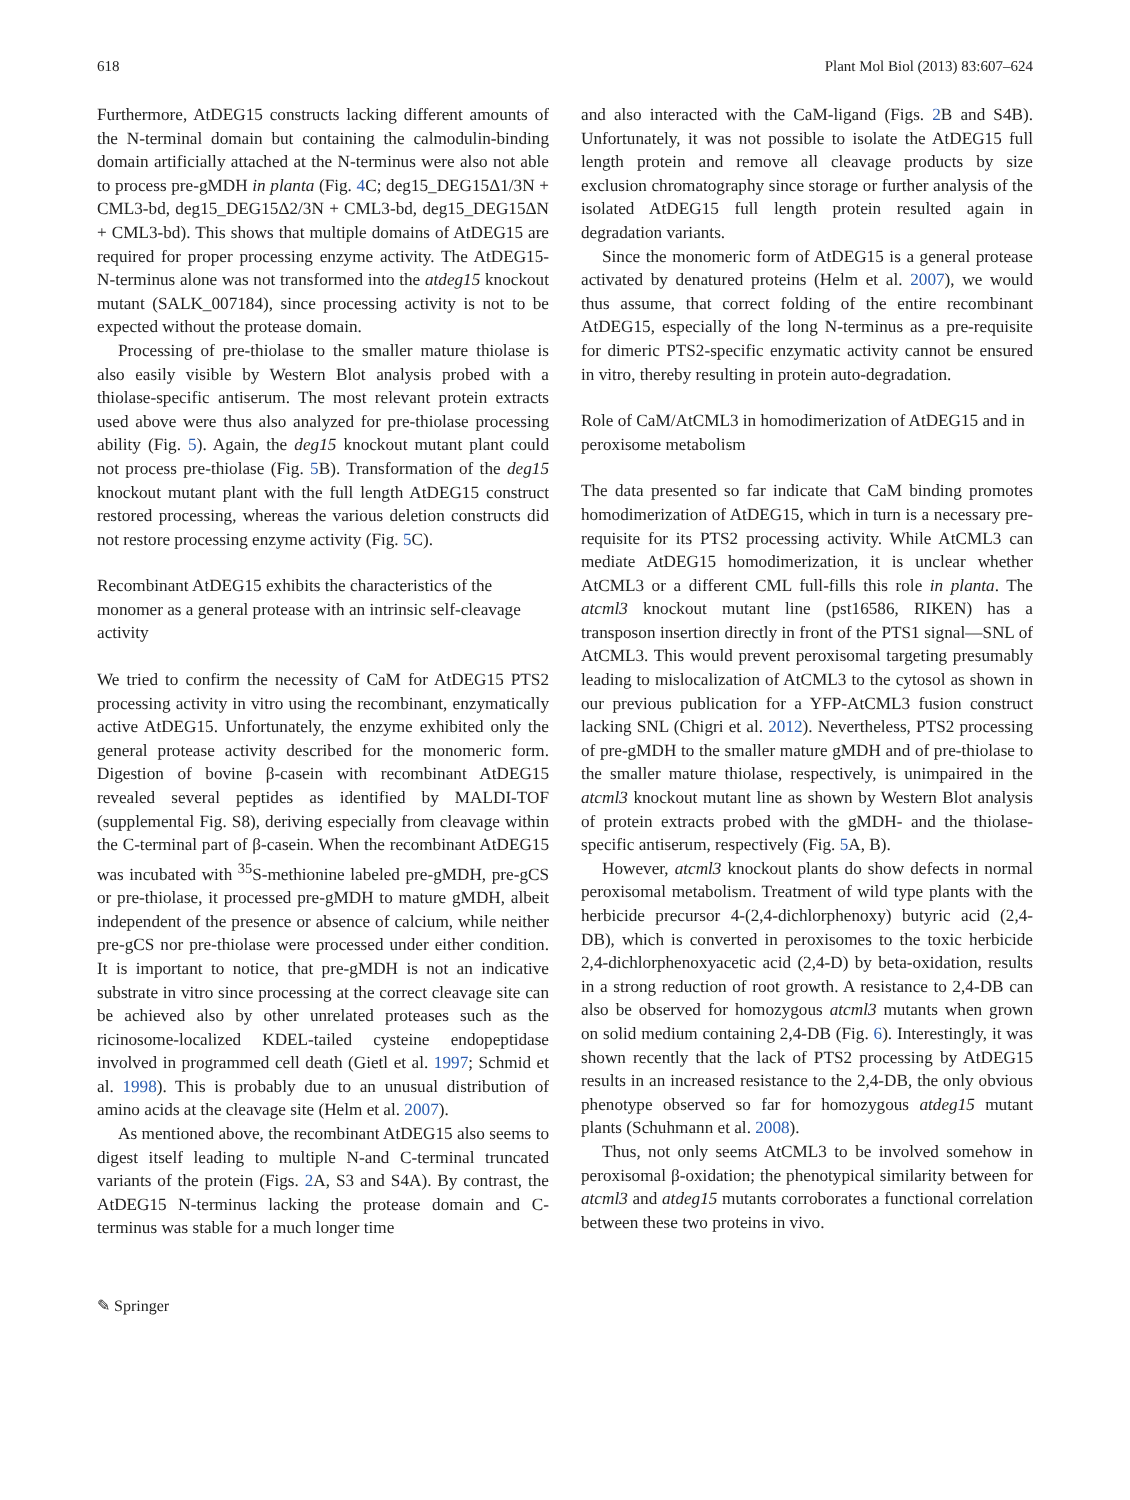618 Plant Mol Biol (2013) 83:607–624
Furthermore, AtDEG15 constructs lacking different amounts of the N-terminal domain but containing the calmodulin-binding domain artificially attached at the N-terminus were also not able to process pre-gMDH in planta (Fig. 4 C; deg15_DEG15Δ1/3N + CML3-bd, deg15_DEG15Δ2/3N + CML3-bd, deg15_DEG15ΔN + CML3-bd). This shows that multiple domains of AtDEG15 are required for proper processing enzyme activity. The AtDEG15-N-terminus alone was not transformed into the atdeg15 knockout mutant (SALK_007184), since processing activity is not to be expected without the protease domain.
Processing of pre-thiolase to the smaller mature thiolase is also easily visible by Western Blot analysis probed with a thiolase-specific antiserum. The most relevant protein extracts used above were thus also analyzed for pre-thiolase processing ability (Fig. 5). Again, the deg15 knockout mutant plant could not process pre-thiolase (Fig. 5 B). Transformation of the deg15 knockout mutant plant with the full length AtDEG15 construct restored processing, whereas the various deletion constructs did not restore processing enzyme activity (Fig. 5 C).
Recombinant AtDEG15 exhibits the characteristics of the monomer as a general protease with an intrinsic self-cleavage activity
We tried to confirm the necessity of CaM for AtDEG15 PTS2 processing activity in vitro using the recombinant, enzymatically active AtDEG15. Unfortunately, the enzyme exhibited only the general protease activity described for the monomeric form. Digestion of bovine β-casein with recombinant AtDEG15 revealed several peptides as identified by MALDI-TOF (supplemental Fig. S8), deriving especially from cleavage within the C-terminal part of β-casein. When the recombinant AtDEG15 was incubated with <sup>35</sup>S-methionine labeled pre-gMDH, pre-gCS or pre-thiolase, it processed pre-gMDH to mature gMDH, albeit independent of the presence or absence of calcium, while neither pre-gCS nor pre-thiolase were processed under either condition. It is important to notice, that pre-gMDH is not an indicative substrate in vitro since processing at the correct cleavage site can be achieved also by other unrelated proteases such as the ricinosome-localized KDEL-tailed cysteine endopeptidase involved in programmed cell death (Gietl et al. 1997; Schmid et al. 1998). This is probably due to an unusual distribution of amino acids at the cleavage site (Helm et al. 2007).
As mentioned above, the recombinant AtDEG15 also seems to digest itself leading to multiple N-and C-terminal truncated variants of the protein (Figs. 2 A, S3 and S4A). By contrast, the AtDEG15 N-terminus lacking the protease domain and C-terminus was stable for a much longer time
and also interacted with the CaM-ligand (Figs. 2 B and S4B). Unfortunately, it was not possible to isolate the AtDEG15 full length protein and remove all cleavage products by size exclusion chromatography since storage or further analysis of the isolated AtDEG15 full length protein resulted again in degradation variants.
Since the monomeric form of AtDEG15 is a general protease activated by denatured proteins (Helm et al. 2007), we would thus assume, that correct folding of the entire recombinant AtDEG15, especially of the long N-terminus as a pre-requisite for dimeric PTS2-specific enzymatic activity cannot be ensured in vitro, thereby resulting in protein auto-degradation.
Role of CaM/AtCML3 in homodimerization of AtDEG15 and in peroxisome metabolism
The data presented so far indicate that CaM binding promotes homodimerization of AtDEG15, which in turn is a necessary pre-requisite for its PTS2 processing activity. While AtCML3 can mediate AtDEG15 homodimerization, it is unclear whether AtCML3 or a different CML full-fills this role in planta. The atcml3 knockout mutant line (pst16586, RIKEN) has a transposon insertion directly in front of the PTS1 signal—SNL of AtCML3. This would prevent peroxisomal targeting presumably leading to mislocalization of AtCML3 to the cytosol as shown in our previous publication for a YFP-AtCML3 fusion construct lacking SNL (Chigri et al. 2012). Nevertheless, PTS2 processing of pre-gMDH to the smaller mature gMDH and of pre-thiolase to the smaller mature thiolase, respectively, is unimpaired in the atcml3 knockout mutant line as shown by Western Blot analysis of protein extracts probed with the gMDH- and the thiolase-specific antiserum, respectively (Fig. 5 A, B).
However, atcml3 knockout plants do show defects in normal peroxisomal metabolism. Treatment of wild type plants with the herbicide precursor 4-(2,4-dichlorphenoxy) butyric acid (2,4-DB), which is converted in peroxisomes to the toxic herbicide 2,4-dichlorphenoxyacetic acid (2,4-D) by beta-oxidation, results in a strong reduction of root growth. A resistance to 2,4-DB can also be observed for homozygous atcml3 mutants when grown on solid medium containing 2,4-DB (Fig. 6). Interestingly, it was shown recently that the lack of PTS2 processing by AtDEG15 results in an increased resistance to the 2,4-DB, the only obvious phenotype observed so far for homozygous atdeg15 mutant plants (Schuhmann et al. 2008).
Thus, not only seems AtCML3 to be involved somehow in peroxisomal β-oxidation; the phenotypical similarity between for atcml3 and atdeg15 mutants corroborates a functional correlation between these two proteins in vivo.
✎ Springer